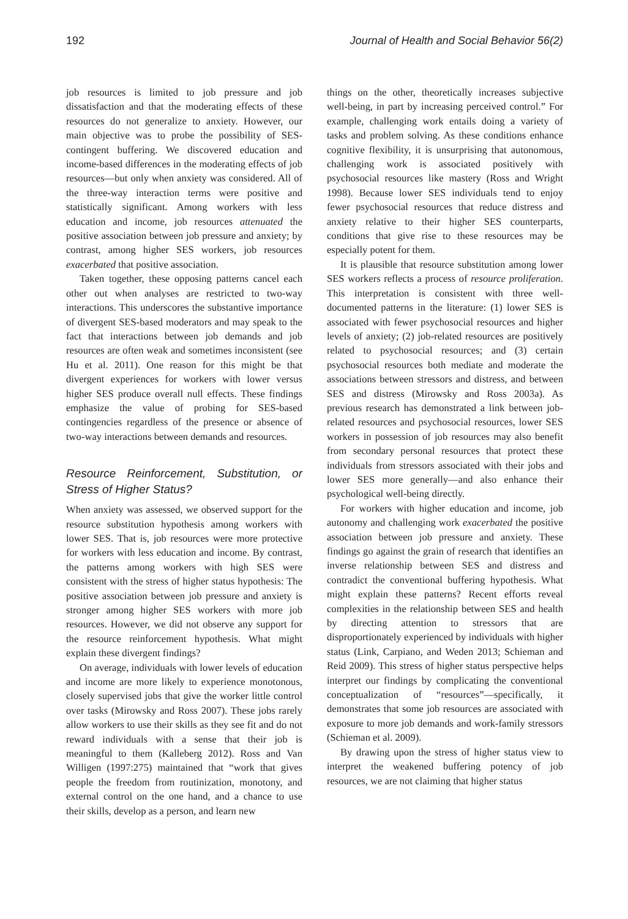192 Journal of Health and Social Behavior 56(2)
job resources is limited to job pressure and job dissatisfaction and that the moderating effects of these resources do not generalize to anxiety. However, our main objective was to probe the possibility of SES-contingent buffering. We discovered education and income-based differences in the moderating effects of job resources—but only when anxiety was considered. All of the three-way interaction terms were positive and statistically significant. Among workers with less education and income, job resources attenuated the positive association between job pressure and anxiety; by contrast, among higher SES workers, job resources exacerbated that positive association.
Taken together, these opposing patterns cancel each other out when analyses are restricted to two-way interactions. This underscores the substantive importance of divergent SES-based moderators and may speak to the fact that interactions between job demands and job resources are often weak and sometimes inconsistent (see Hu et al. 2011). One reason for this might be that divergent experiences for workers with lower versus higher SES produce overall null effects. These findings emphasize the value of probing for SES-based contingencies regardless of the presence or absence of two-way interactions between demands and resources.
Resource Reinforcement, Substitution, or Stress of Higher Status?
When anxiety was assessed, we observed support for the resource substitution hypothesis among workers with lower SES. That is, job resources were more protective for workers with less education and income. By contrast, the patterns among workers with high SES were consistent with the stress of higher status hypothesis: The positive association between job pressure and anxiety is stronger among higher SES workers with more job resources. However, we did not observe any support for the resource reinforcement hypothesis. What might explain these divergent findings?
On average, individuals with lower levels of education and income are more likely to experience monotonous, closely supervised jobs that give the worker little control over tasks (Mirowsky and Ross 2007). These jobs rarely allow workers to use their skills as they see fit and do not reward individuals with a sense that their job is meaningful to them (Kalleberg 2012). Ross and Van Willigen (1997:275) maintained that “work that gives people the freedom from routinization, monotony, and external control on the one hand, and a chance to use their skills, develop as a person, and learn new
things on the other, theoretically increases subjective well-being, in part by increasing perceived control.” For example, challenging work entails doing a variety of tasks and problem solving. As these conditions enhance cognitive flexibility, it is unsurprising that autonomous, challenging work is associated positively with psychosocial resources like mastery (Ross and Wright 1998). Because lower SES individuals tend to enjoy fewer psychosocial resources that reduce distress and anxiety relative to their higher SES counterparts, conditions that give rise to these resources may be especially potent for them.
It is plausible that resource substitution among lower SES workers reflects a process of resource proliferation. This interpretation is consistent with three well-documented patterns in the literature: (1) lower SES is associated with fewer psychosocial resources and higher levels of anxiety; (2) job-related resources are positively related to psychosocial resources; and (3) certain psychosocial resources both mediate and moderate the associations between stressors and distress, and between SES and distress (Mirowsky and Ross 2003a). As previous research has demonstrated a link between job-related resources and psychosocial resources, lower SES workers in possession of job resources may also benefit from secondary personal resources that protect these individuals from stressors associated with their jobs and lower SES more generally—and also enhance their psychological well-being directly.
For workers with higher education and income, job autonomy and challenging work exacerbated the positive association between job pressure and anxiety. These findings go against the grain of research that identifies an inverse relationship between SES and distress and contradict the conventional buffering hypothesis. What might explain these patterns? Recent efforts reveal complexities in the relationship between SES and health by directing attention to stressors that are disproportionately experienced by individuals with higher status (Link, Carpiano, and Weden 2013; Schieman and Reid 2009). This stress of higher status perspective helps interpret our findings by complicating the conventional conceptualization of “resources”—specifically, it demonstrates that some job resources are associated with exposure to more job demands and work-family stressors (Schieman et al. 2009).
By drawing upon the stress of higher status view to interpret the weakened buffering potency of job resources, we are not claiming that higher status